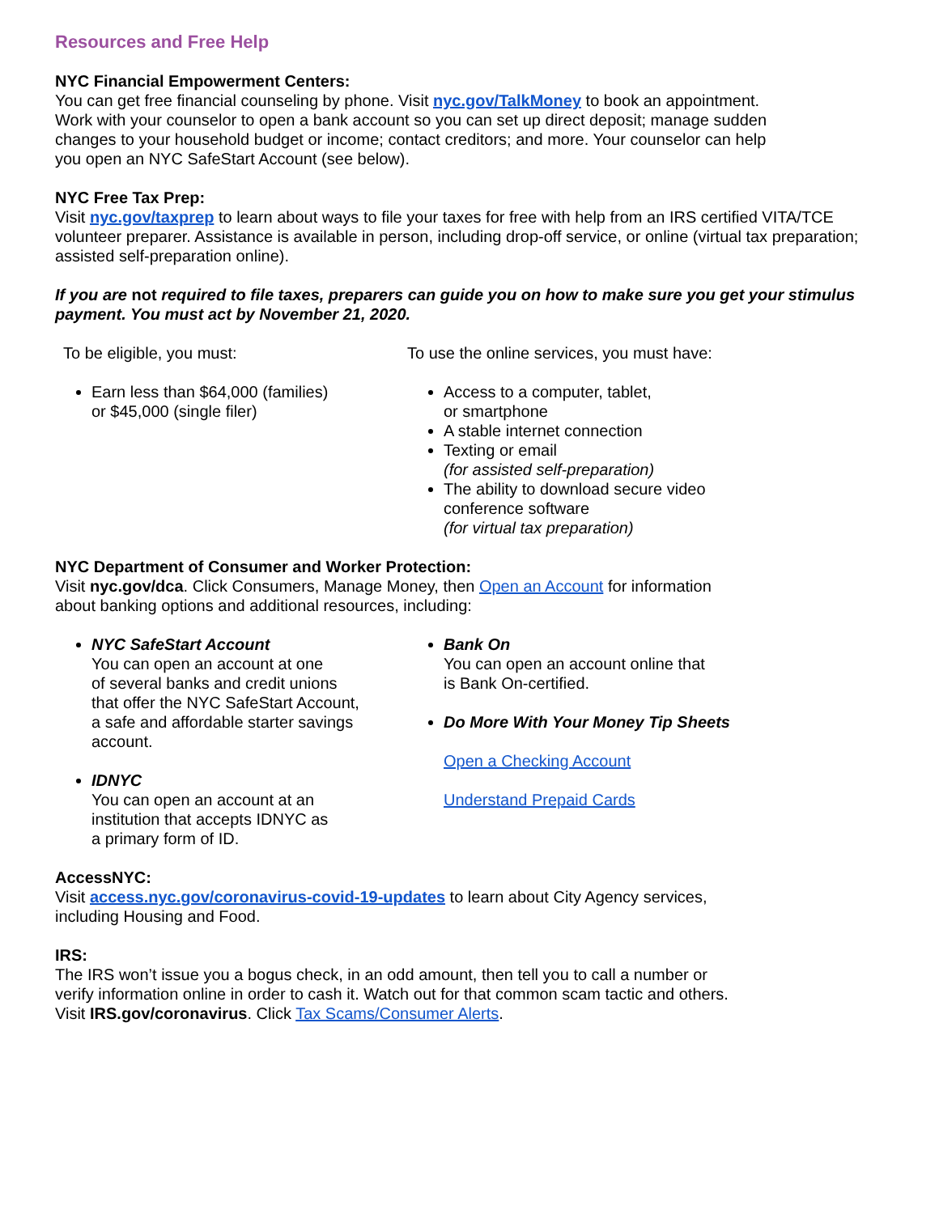Resources and Free Help
NYC Financial Empowerment Centers:
You can get free financial counseling by phone. Visit nyc.gov/TalkMoney to book an appointment.
Work with your counselor to open a bank account so you can set up direct deposit; manage sudden
changes to your household budget or income; contact creditors; and more. Your counselor can help
you open an NYC SafeStart Account (see below).
NYC Free Tax Prep:
Visit nyc.gov/taxprep to learn about ways to file your taxes for free with help from an IRS certified VITA/TCE volunteer preparer. Assistance is available in person, including drop-off service, or online (virtual tax preparation; assisted self-preparation online).
If you are not required to file taxes, preparers can guide you on how to make sure you get your stimulus payment. You must act by November 21, 2020.
To be eligible, you must:
Earn less than $64,000 (families)
or $45,000 (single filer)
To use the online services, you must have:
Access to a computer, tablet,
or smartphone
A stable internet connection
Texting or email
(for assisted self-preparation)
The ability to download secure video
conference software
(for virtual tax preparation)
NYC Department of Consumer and Worker Protection:
Visit nyc.gov/dca. Click Consumers, Manage Money, then Open an Account for information
about banking options and additional resources, including:
NYC SafeStart Account
You can open an account at one
of several banks and credit unions
that offer the NYC SafeStart Account,
a safe and affordable starter savings
account.
IDNYC
You can open an account at an
institution that accepts IDNYC as
a primary form of ID.
Bank On
You can open an account online that
is Bank On-certified.
Do More With Your Money Tip Sheets
Open a Checking Account
Understand Prepaid Cards
AccessNYC:
Visit access.nyc.gov/coronavirus-covid-19-updates to learn about City Agency services,
including Housing and Food.
IRS:
The IRS won’t issue you a bogus check, in an odd amount, then tell you to call a number or
verify information online in order to cash it. Watch out for that common scam tactic and others.
Visit IRS.gov/coronavirus. Click Tax Scams/Consumer Alerts.